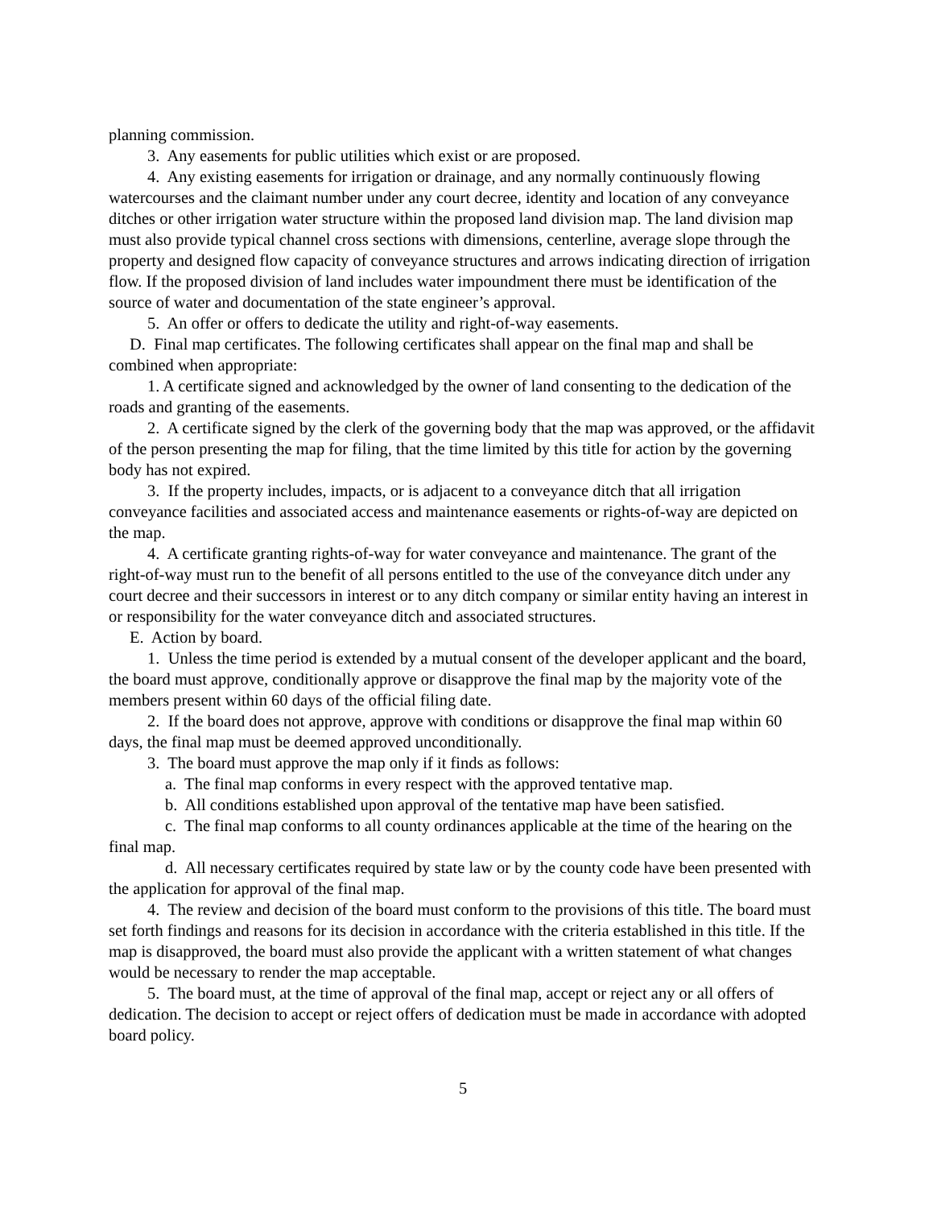planning commission.
3. Any easements for public utilities which exist or are proposed.
4. Any existing easements for irrigation or drainage, and any normally continuously flowing watercourses and the claimant number under any court decree, identity and location of any conveyance ditches or other irrigation water structure within the proposed land division map. The land division map must also provide typical channel cross sections with dimensions, centerline, average slope through the property and designed flow capacity of conveyance structures and arrows indicating direction of irrigation flow. If the proposed division of land includes water impoundment there must be identification of the source of water and documentation of the state engineer’s approval.
5. An offer or offers to dedicate the utility and right-of-way easements.
D. Final map certificates. The following certificates shall appear on the final map and shall be combined when appropriate:
1. A certificate signed and acknowledged by the owner of land consenting to the dedication of the roads and granting of the easements.
2. A certificate signed by the clerk of the governing body that the map was approved, or the affidavit of the person presenting the map for filing, that the time limited by this title for action by the governing body has not expired.
3. If the property includes, impacts, or is adjacent to a conveyance ditch that all irrigation conveyance facilities and associated access and maintenance easements or rights-of-way are depicted on the map.
4. A certificate granting rights-of-way for water conveyance and maintenance. The grant of the right-of-way must run to the benefit of all persons entitled to the use of the conveyance ditch under any court decree and their successors in interest or to any ditch company or similar entity having an interest in or responsibility for the water conveyance ditch and associated structures.
E. Action by board.
1. Unless the time period is extended by a mutual consent of the developer applicant and the board, the board must approve, conditionally approve or disapprove the final map by the majority vote of the members present within 60 days of the official filing date.
2. If the board does not approve, approve with conditions or disapprove the final map within 60 days, the final map must be deemed approved unconditionally.
3. The board must approve the map only if it finds as follows:
a. The final map conforms in every respect with the approved tentative map.
b. All conditions established upon approval of the tentative map have been satisfied.
c. The final map conforms to all county ordinances applicable at the time of the hearing on the final map.
d. All necessary certificates required by state law or by the county code have been presented with the application for approval of the final map.
4. The review and decision of the board must conform to the provisions of this title. The board must set forth findings and reasons for its decision in accordance with the criteria established in this title. If the map is disapproved, the board must also provide the applicant with a written statement of what changes would be necessary to render the map acceptable.
5. The board must, at the time of approval of the final map, accept or reject any or all offers of dedication. The decision to accept or reject offers of dedication must be made in accordance with adopted board policy.
5